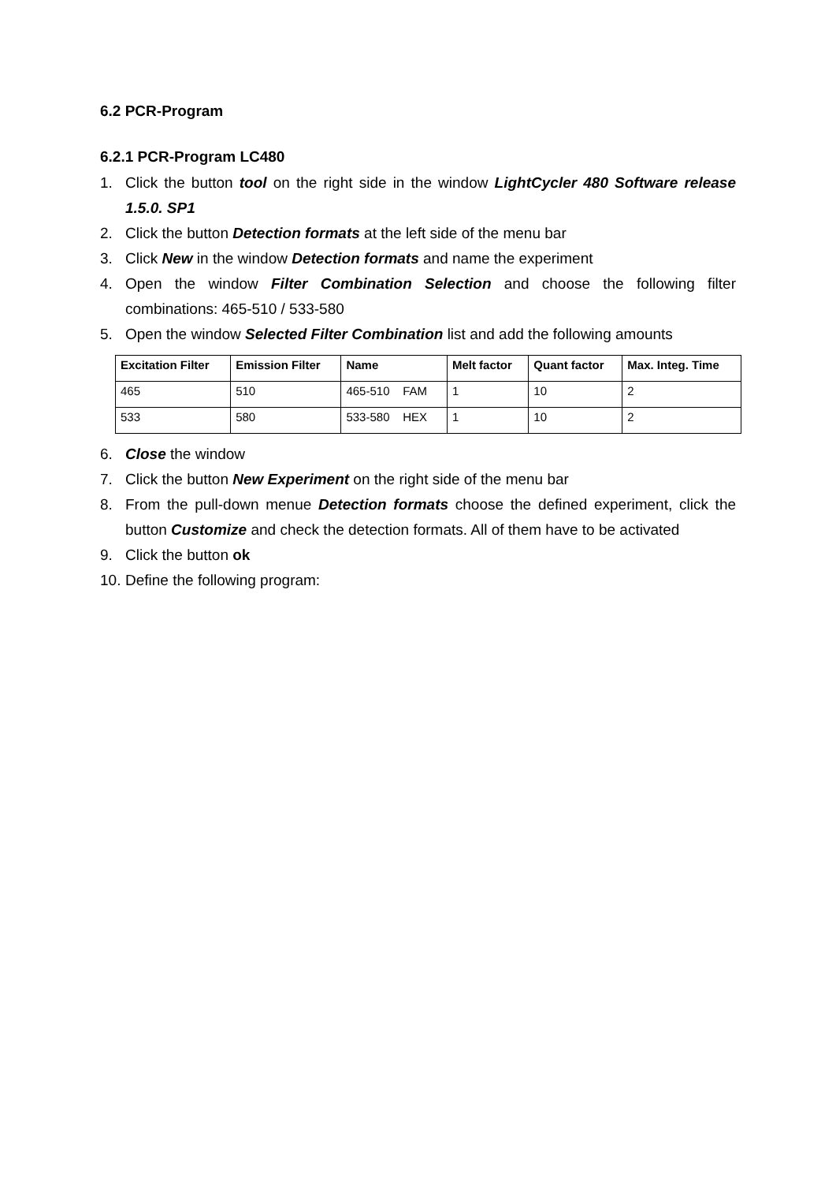6.2 PCR-Program
6.2.1 PCR-Program LC480
1. Click the button tool on the right side in the window LightCycler 480 Software release 1.5.0. SP1
2. Click the button Detection formats at the left side of the menu bar
3. Click New in the window Detection formats and name the experiment
4. Open the window Filter Combination Selection and choose the following filter combinations: 465-510 / 533-580
5. Open the window Selected Filter Combination list and add the following amounts
| Excitation Filter | Emission Filter | Name | Melt factor | Quant factor | Max. Integ. Time |
| --- | --- | --- | --- | --- | --- |
| 465 | 510 | 465-510 FAM | 1 | 10 | 2 |
| 533 | 580 | 533-580 HEX | 1 | 10 | 2 |
6. Close the window
7. Click the button New Experiment on the right side of the menu bar
8. From the pull-down menue Detection formats choose the defined experiment, click the button Customize and check the detection formats. All of them have to be activated
9. Click the button ok
10. Define the following program: